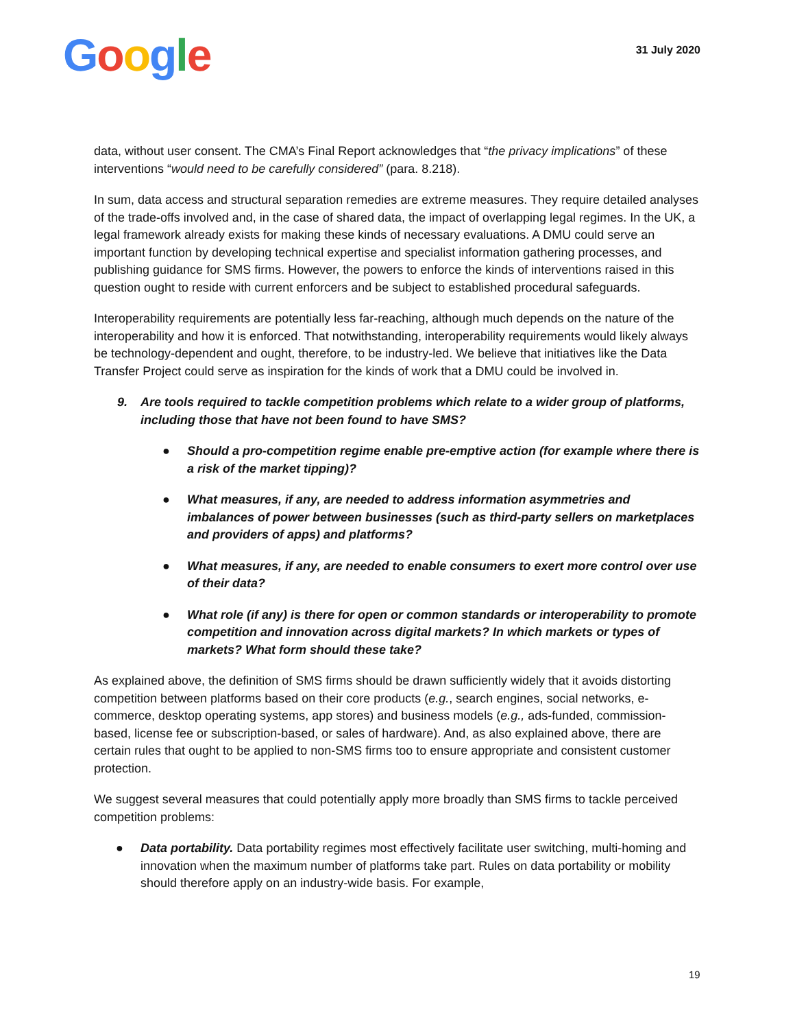Google
31 July 2020
data, without user consent. The CMA’s Final Report acknowledges that “the privacy implications” of these interventions “would need to be carefully considered” (para. 8.218).
In sum, data access and structural separation remedies are extreme measures. They require detailed analyses of the trade-offs involved and, in the case of shared data, the impact of overlapping legal regimes. In the UK, a legal framework already exists for making these kinds of necessary evaluations. A DMU could serve an important function by developing technical expertise and specialist information gathering processes, and publishing guidance for SMS firms. However, the powers to enforce the kinds of interventions raised in this question ought to reside with current enforcers and be subject to established procedural safeguards.
Interoperability requirements are potentially less far-reaching, although much depends on the nature of the interoperability and how it is enforced. That notwithstanding, interoperability requirements would likely always be technology-dependent and ought, therefore, to be industry-led. We believe that initiatives like the Data Transfer Project could serve as inspiration for the kinds of work that a DMU could be involved in.
9. Are tools required to tackle competition problems which relate to a wider group of platforms, including those that have not been found to have SMS?
● Should a pro-competition regime enable pre-emptive action (for example where there is a risk of the market tipping)?
● What measures, if any, are needed to address information asymmetries and imbalances of power between businesses (such as third-party sellers on marketplaces and providers of apps) and platforms?
● What measures, if any, are needed to enable consumers to exert more control over use of their data?
● What role (if any) is there for open or common standards or interoperability to promote competition and innovation across digital markets? In which markets or types of markets? What form should these take?
As explained above, the definition of SMS firms should be drawn sufficiently widely that it avoids distorting competition between platforms based on their core products (e.g., search engines, social networks, e-commerce, desktop operating systems, app stores) and business models (e.g., ads-funded, commission-based, license fee or subscription-based, or sales of hardware). And, as also explained above, there are certain rules that ought to be applied to non-SMS firms too to ensure appropriate and consistent customer protection.
We suggest several measures that could potentially apply more broadly than SMS firms to tackle perceived competition problems:
● Data portability. Data portability regimes most effectively facilitate user switching, multi-homing and innovation when the maximum number of platforms take part. Rules on data portability or mobility should therefore apply on an industry-wide basis. For example,
19